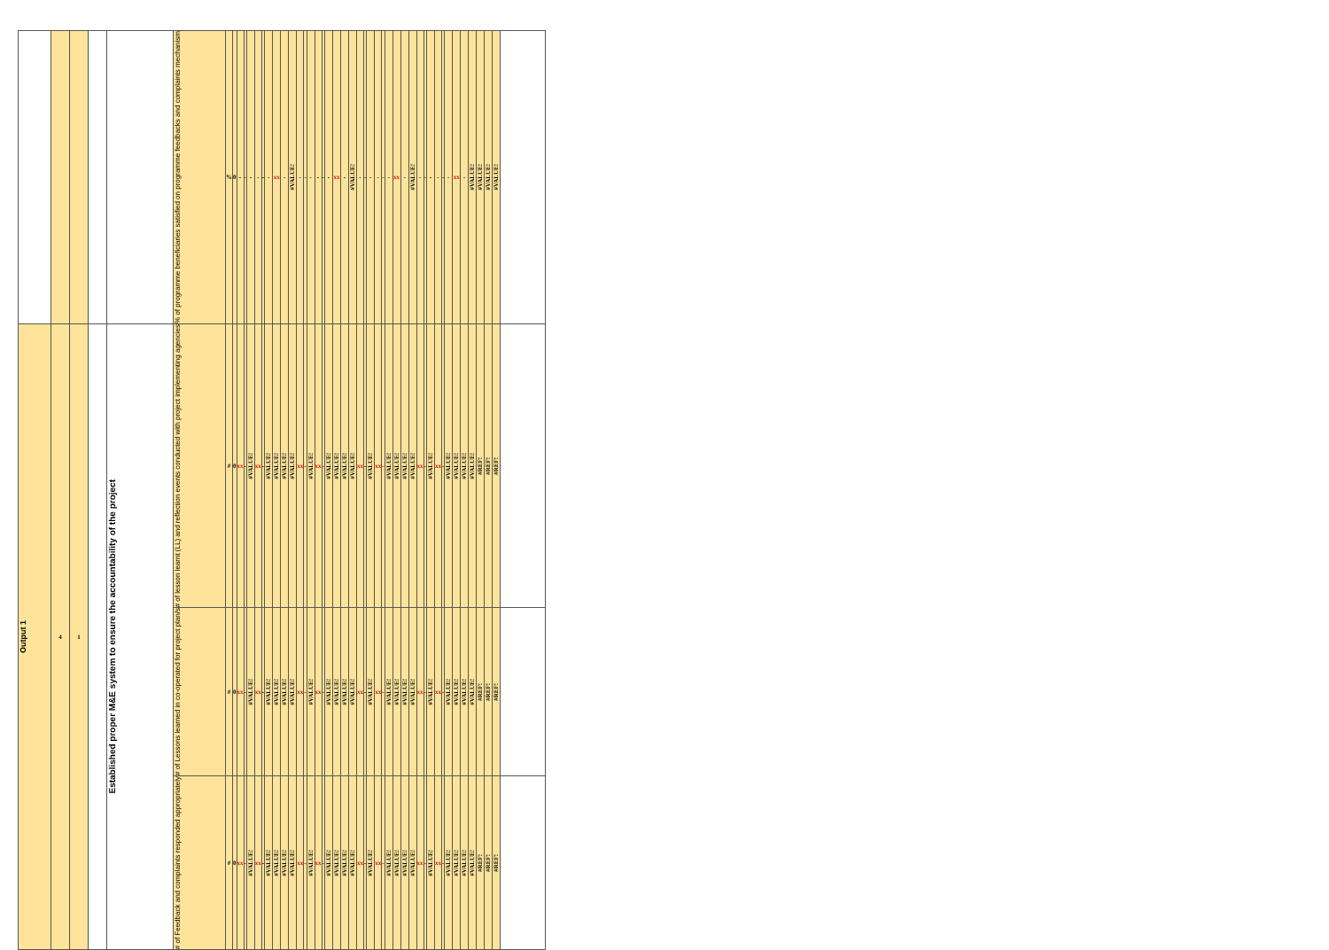| | | | | | % of programme beneficiaries satisfied on programme feedbacks and complaints mechanism | % | 0 | - | - | - | - | - | - | xx | - | #VALUE! | - | - | - | - | - | - | xx | - | #VALUE! | - | - | - | - | - | - | xx | - | #VALUE! | - | - | - | - | - | - | xx | - | #VALUE! | #VALUE! | #VALUE! | #VALUE! | |
| Output 1 | 4 | 1 | | Established proper M&E system to ensure the accountability of the project | # of lesson learnt (LL) and reflection events conducted with project implementing agencies | # | 0 | xx | - | #VALUE! | xx | - | #VALUE! | #VALUE! | #VALUE! | #VALUE! | xx | - | #VALUE! | xx | - | #VALUE! | #VALUE! | #VALUE! | #VALUE! | xx | - | #VALUE! | xx | - | #VALUE! | #VALUE! | #VALUE! | #VALUE! | xx | - | #VALUE! | xx | - | #VALUE! | #VALUE! | #VALUE! | #VALUE! | #REF! | #REF! | #REF! | |
| | | | | | # of Lessons learned in co-operated for project plan/s | # | 0 | xx | - | #VALUE! | xx | - | #VALUE! | #VALUE! | #VALUE! | #VALUE! | xx | - | #VALUE! | xx | - | #VALUE! | #VALUE! | #VALUE! | #VALUE! | xx | - | #VALUE! | xx | - | #VALUE! | #VALUE! | #VALUE! | #VALUE! | xx | - | #VALUE! | xx | - | #VALUE! | #VALUE! | #VALUE! | #VALUE! | #REF! | #REF! | #REF! | |
| | | | | | # of Feedback and complaints responded appropriately | # | 0 | xx | - | #VALUE! | xx | - | #VALUE! | #VALUE! | #VALUE! | #VALUE! | xx | - | #VALUE! | xx | - | #VALUE! | #VALUE! | #VALUE! | #VALUE! | xx | - | #VALUE! | xx | - | #VALUE! | #VALUE! | #VALUE! | #VALUE! | xx | - | #VALUE! | xx | - | #VALUE! | #VALUE! | #VALUE! | #VALUE! | #REF! | #REF! | #REF! | |